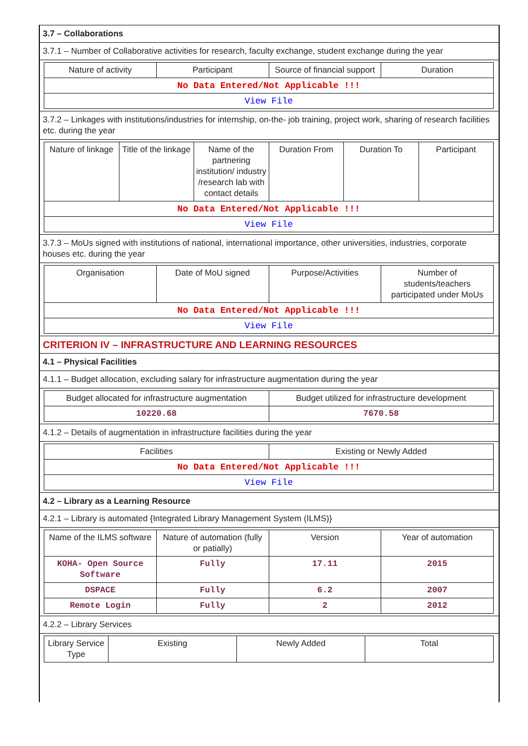3.7 – Collaborations
3.7.1 – Number of Collaborative activities for research, faculty exchange, student exchange during the year
| Nature of activity | Participant | Source of financial support | Duration |
| --- | --- | --- | --- |
| No Data Entered/Not Applicable !!! | | | |
| View File | | | |
3.7.2 – Linkages with institutions/industries for internship, on-the- job training, project work, sharing of research facilities etc. during the year
| Nature of linkage | Title of the linkage | Name of the partnering institution/ industry /research lab with contact details | Duration From | Duration To | Participant |
| --- | --- | --- | --- | --- | --- |
| No Data Entered/Not Applicable !!! | | | | | |
| View File | | | | | |
3.7.3 – MoUs signed with institutions of national, international importance, other universities, industries, corporate houses etc. during the year
| Organisation | Date of MoU signed | Purpose/Activities | Number of students/teachers participated under MoUs |
| --- | --- | --- | --- |
| No Data Entered/Not Applicable !!! | | | |
| View File | | | |
CRITERION IV – INFRASTRUCTURE AND LEARNING RESOURCES
4.1 – Physical Facilities
4.1.1 – Budget allocation, excluding salary for infrastructure augmentation during the year
| Budget allocated for infrastructure augmentation | Budget utilized for infrastructure development |
| --- | --- |
| 10220.68 | 7670.58 |
4.1.2 – Details of augmentation in infrastructure facilities during the year
| Facilities | Existing or Newly Added |
| --- | --- |
| No Data Entered/Not Applicable !!! | |
| View File | |
4.2 – Library as a Learning Resource
4.2.1 – Library is automated {Integrated Library Management System (ILMS)}
| Name of the ILMS software | Nature of automation (fully or patially) | Version | Year of automation |
| --- | --- | --- | --- |
| KOHA- Open Source Software | Fully | 17.11 | 2015 |
| DSPACE | Fully | 6.2 | 2007 |
| Remote Login | Fully | 2 | 2012 |
4.2.2 – Library Services
| Library Service Type | Existing | Newly Added | Total |
| --- | --- | --- | --- |